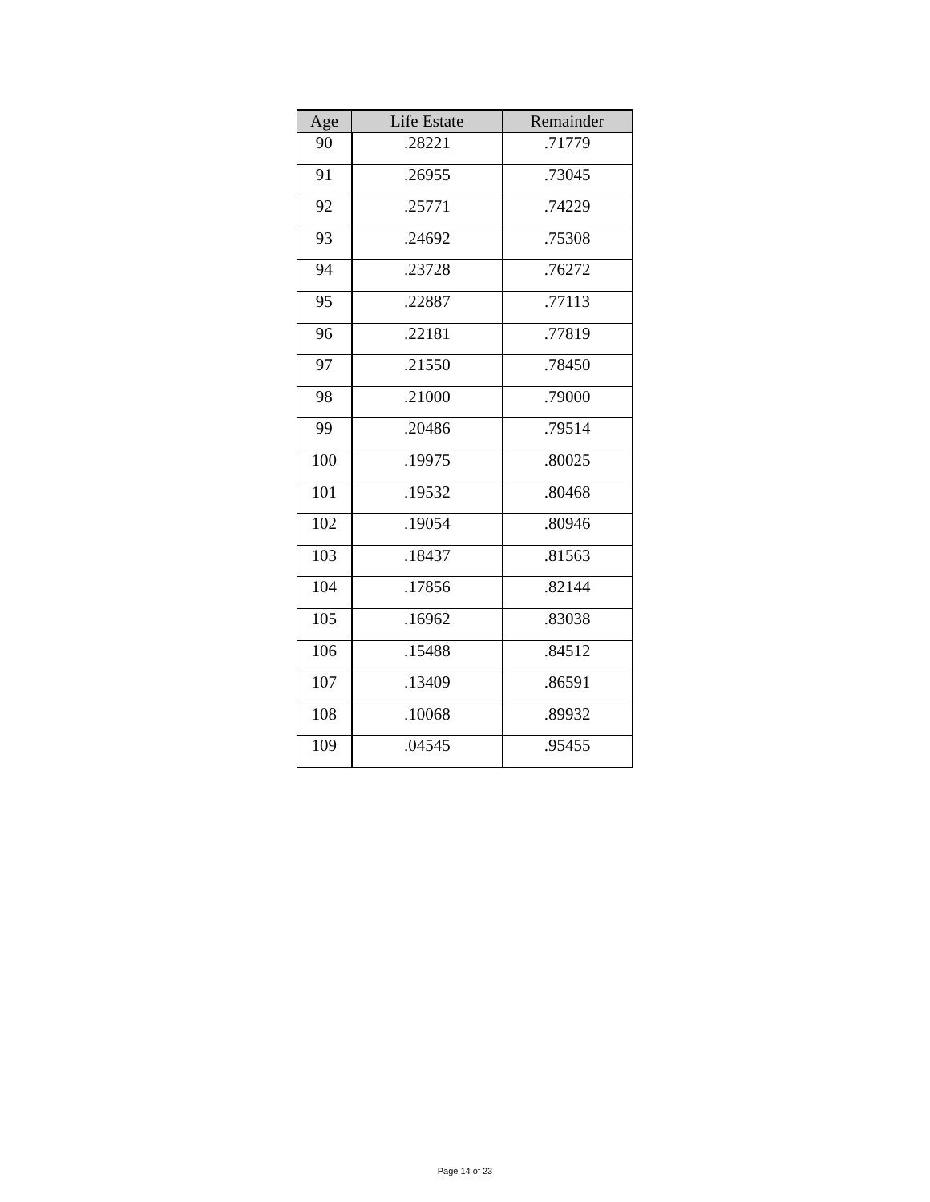| Age | Life Estate | Remainder |
| --- | --- | --- |
| 90 | .28221 | .71779 |
| 91 | .26955 | .73045 |
| 92 | .25771 | .74229 |
| 93 | .24692 | .75308 |
| 94 | .23728 | .76272 |
| 95 | .22887 | .77113 |
| 96 | .22181 | .77819 |
| 97 | .21550 | .78450 |
| 98 | .21000 | .79000 |
| 99 | .20486 | .79514 |
| 100 | .19975 | .80025 |
| 101 | .19532 | .80468 |
| 102 | .19054 | .80946 |
| 103 | .18437 | .81563 |
| 104 | .17856 | .82144 |
| 105 | .16962 | .83038 |
| 106 | .15488 | .84512 |
| 107 | .13409 | .86591 |
| 108 | .10068 | .89932 |
| 109 | .04545 | .95455 |
Page 14 of 23